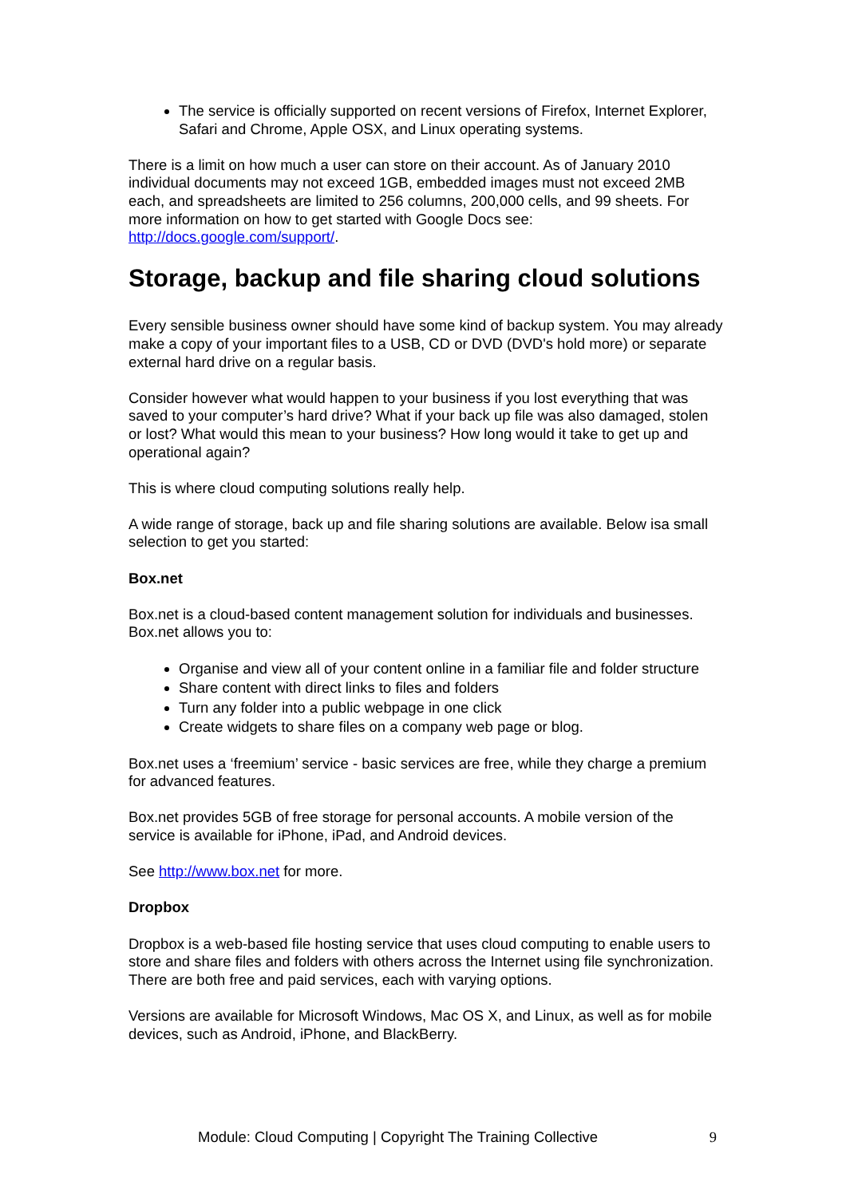The service is officially supported on recent versions of Firefox, Internet Explorer, Safari and Chrome, Apple OSX, and Linux operating systems.
There is a limit on how much a user can store on their account. As of January 2010 individual documents may not exceed 1GB, embedded images must not exceed 2MB each, and spreadsheets are limited to 256 columns, 200,000 cells, and 99 sheets. For more information on how to get started with Google Docs see: http://docs.google.com/support/.
Storage, backup and file sharing cloud solutions
Every sensible business owner should have some kind of backup system. You may already make a copy of your important files to a USB, CD or DVD (DVD's hold more) or separate external hard drive on a regular basis.
Consider however what would happen to your business if you lost everything that was saved to your computer’s hard drive? What if your back up file was also damaged, stolen or lost? What would this mean to your business? How long would it take to get up and operational again?
This is where cloud computing solutions really help.
A wide range of storage, back up and file sharing solutions are available. Below isa small selection to get you started:
Box.net
Box.net is a cloud-based content management solution for individuals and businesses. Box.net allows you to:
Organise and view all of your content online in a familiar file and folder structure
Share content with direct links to files and folders
Turn any folder into a public webpage in one click
Create widgets to share files on a company web page or blog.
Box.net uses a ‘freemium’ service - basic services are free, while they charge a premium for advanced features.
Box.net provides 5GB of free storage for personal accounts. A mobile version of the service is available for iPhone, iPad, and Android devices.
See http://www.box.net for more.
Dropbox
Dropbox is a web-based file hosting service that uses cloud computing to enable users to store and share files and folders with others across the Internet using file synchronization. There are both free and paid services, each with varying options.
Versions are available for Microsoft Windows, Mac OS X, and Linux, as well as for mobile devices, such as Android, iPhone, and BlackBerry.
Module: Cloud Computing | Copyright The Training Collective 9